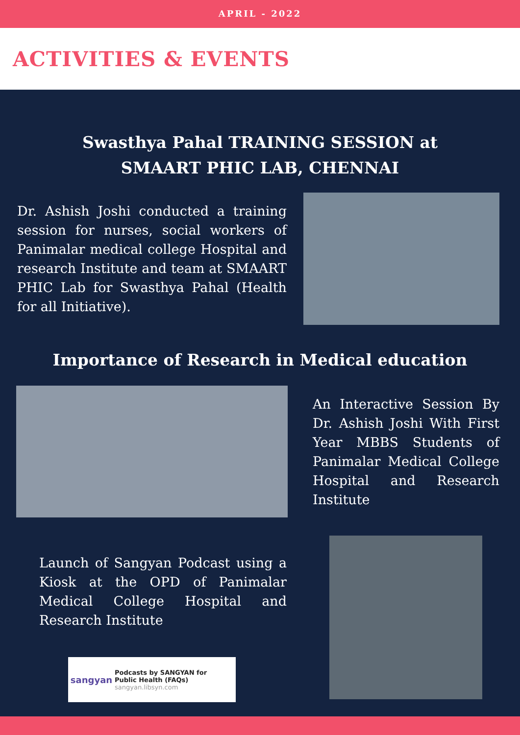APRIL - 2022
ACTIVITIES & EVENTS
Swasthya Pahal TRAINING SESSION at
SMAART PHIC LAB, CHENNAI
Dr. Ashish Joshi conducted a training session for nurses, social workers of Panimalar medical college Hospital and research Institute and team at SMAART PHIC Lab for Swasthya Pahal (Health for all Initiative).
Importance of Research in Medical education
An Interactive Session By Dr. Ashish Joshi With First Year MBBS Students of Panimalar Medical College Hospital and Research Institute
Launch of Sangyan Podcast using a Kiosk at the OPD of Panimalar Medical College Hospital and Research Institute
sangyan
Podcasts by SANGYAN for
Public Health (FAQs)
sangyan.libsyn.com